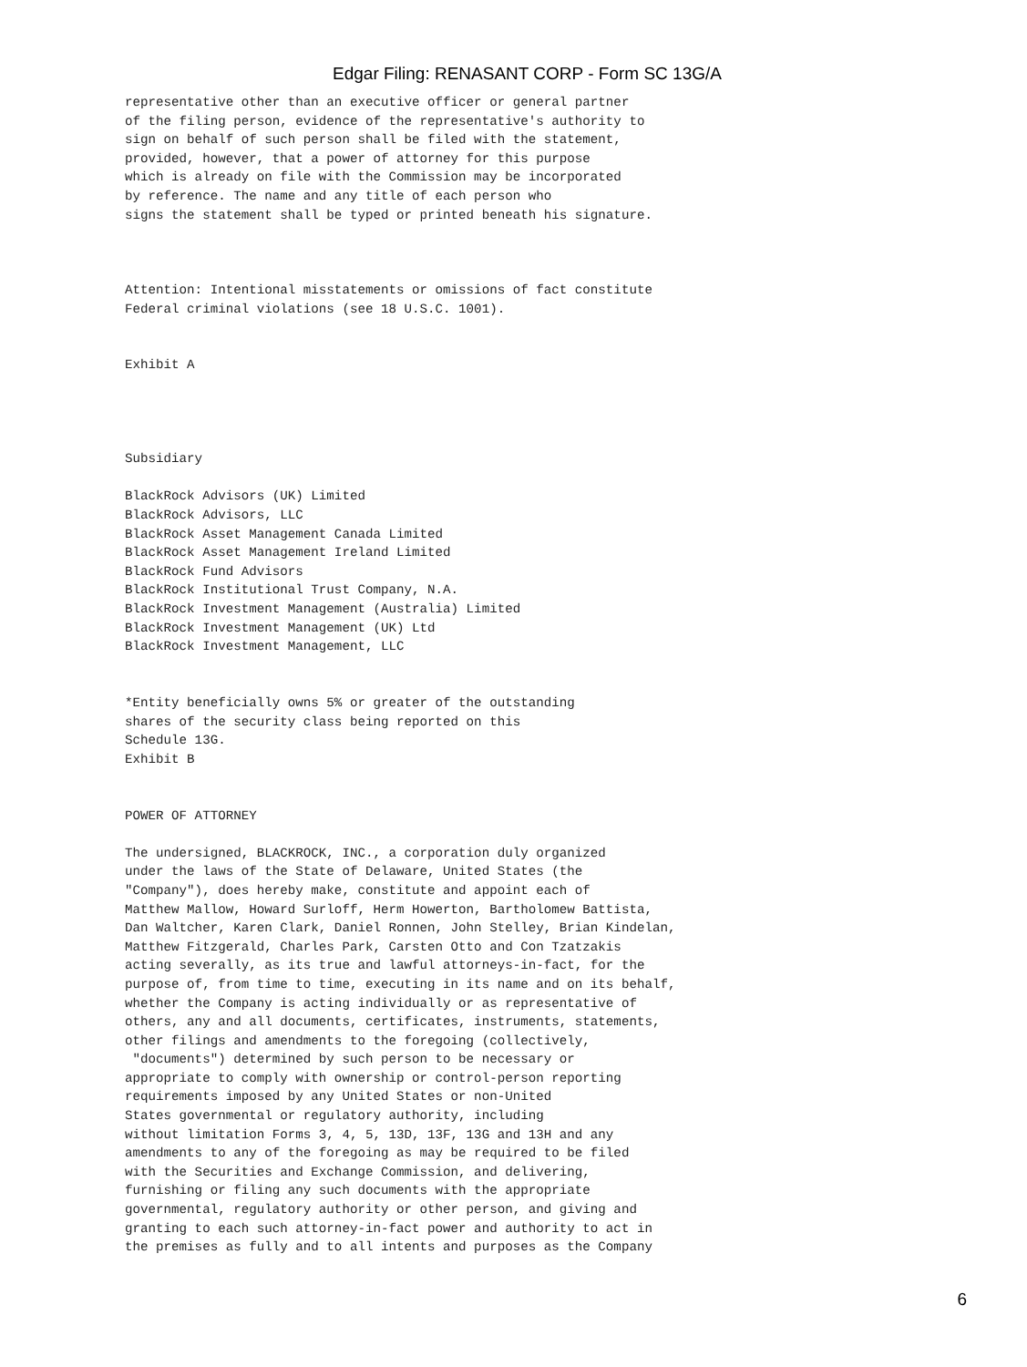Edgar Filing: RENASANT CORP - Form SC 13G/A
representative other than an executive officer or general partner
of the filing person, evidence of the representative's authority to
sign on behalf of such person shall be filed with the statement,
provided, however, that a power of attorney for this purpose
which is already on file with the Commission may be incorporated
by reference. The name and any title of each person who
signs the statement shall be typed or printed beneath his signature.



Attention: Intentional misstatements or omissions of fact constitute
Federal criminal violations (see 18 U.S.C. 1001).


Exhibit A




Subsidiary

BlackRock Advisors (UK) Limited
BlackRock Advisors, LLC
BlackRock Asset Management Canada Limited
BlackRock Asset Management Ireland Limited
BlackRock Fund Advisors
BlackRock Institutional Trust Company, N.A.
BlackRock Investment Management (Australia) Limited
BlackRock Investment Management (UK) Ltd
BlackRock Investment Management, LLC


*Entity beneficially owns 5% or greater of the outstanding
shares of the security class being reported on this
Schedule 13G.
Exhibit B


POWER OF ATTORNEY

The undersigned, BLACKROCK, INC., a corporation duly organized
under the laws of the State of Delaware, United States (the
"Company"), does hereby make, constitute and appoint each of
Matthew Mallow, Howard Surloff, Herm Howerton, Bartholomew Battista,
Dan Waltcher, Karen Clark, Daniel Ronnen, John Stelley, Brian Kindelan,
Matthew Fitzgerald, Charles Park, Carsten Otto and Con Tzatzakis
acting severally, as its true and lawful attorneys-in-fact, for the
purpose of, from time to time, executing in its name and on its behalf,
whether the Company is acting individually or as representative of
others, any and all documents, certificates, instruments, statements,
other filings and amendments to the foregoing (collectively,
 "documents") determined by such person to be necessary or
appropriate to comply with ownership or control-person reporting
requirements imposed by any United States or non-United
States governmental or regulatory authority, including
without limitation Forms 3, 4, 5, 13D, 13F, 13G and 13H and any
amendments to any of the foregoing as may be required to be filed
with the Securities and Exchange Commission, and delivering,
furnishing or filing any such documents with the appropriate
governmental, regulatory authority or other person, and giving and
granting to each such attorney-in-fact power and authority to act in
the premises as fully and to all intents and purposes as the Company
6